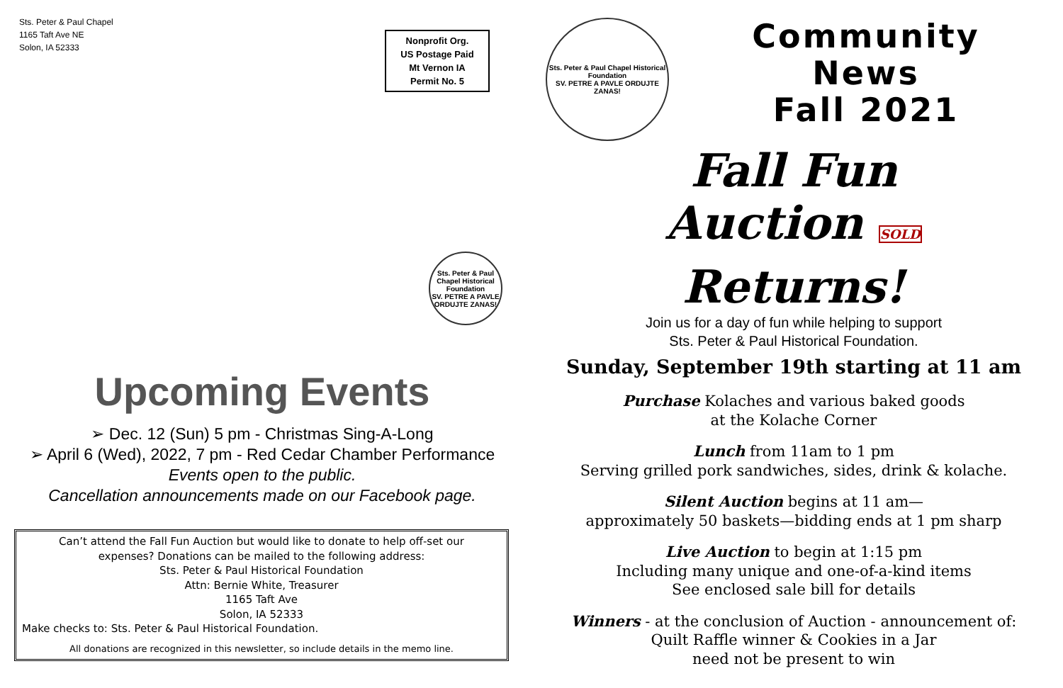Sts. Peter & Paul Chapel
1165 Taft Ave NE
Solon, IA 52333
Nonprofit Org.
US Postage Paid
Mt Vernon IA
Permit No. 5
Sts. Peter & Paul Chapel Historical Foundation
SV. PETRE A PAVLE ORDUJTE ZANAS!
Upcoming Events
➢ Dec. 12 (Sun) 5 pm - Christmas Sing-A-Long
➢ April 6 (Wed), 2022, 7 pm - Red Cedar Chamber Performance
Events open to the public.
Cancellation announcements made on our Facebook page.
Can’t attend the Fall Fun Auction but would like to donate to help off-set our
expenses? Donations can be mailed to the following address:
Sts. Peter & Paul Historical Foundation
Attn: Bernie White, Treasurer
1165 Taft Ave
Solon, IA 52333
Make checks to: Sts. Peter & Paul Historical Foundation.
All donations are recognized in this newsletter, so include details in the memo line.
Sts. Peter & Paul Chapel Historical Foundation
SV. PETRE A PAVLE ORDUJTE ZANAS!
Community
News
Fall 2021
Fall Fun
Auction SOLD
Returns!
Join us for a day of fun while helping to support
Sts. Peter & Paul Historical Foundation.
Sunday, September 19th starting at 11 am
Purchase Kolaches and various baked goods
at the Kolache Corner
Lunch from 11am to 1 pm
Serving grilled pork sandwiches, sides, drink & kolache.
Silent Auction begins at 11 am—
approximately 50 baskets—bidding ends at 1 pm sharp
Live Auction to begin at 1:15 pm
Including many unique and one-of-a-kind items
See enclosed sale bill for details
Winners - at the conclusion of Auction - announcement of:
Quilt Raffle winner & Cookies in a Jar
need not be present to win